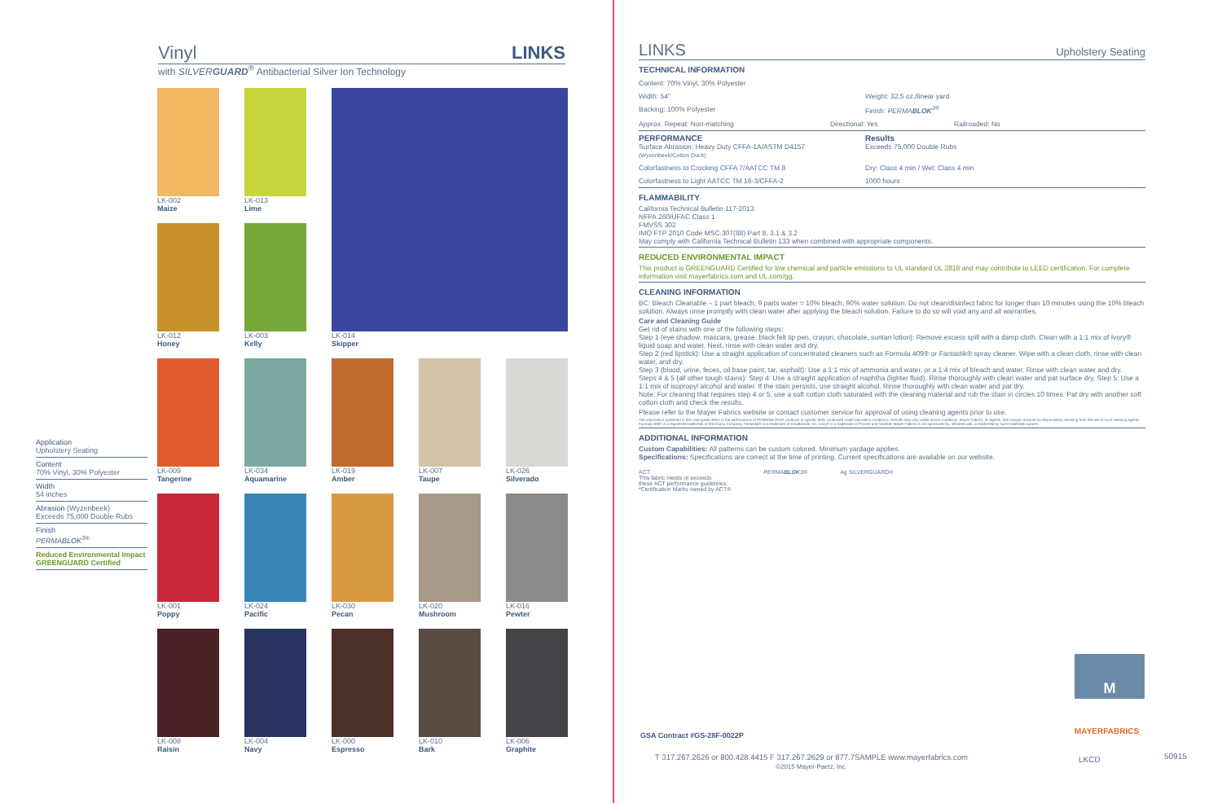Vinyl LINKS
with SILVERGUARD<sup>®</sup> Antibacterial Silver Ion Technology
Application
Upholstery Seating
Content
70% Vinyl, 30% Polyester
Width
54 inches
Abrasion (Wyzenbeek)
Exceeds 75,000 Double Rubs
Finish
PERMABLOK<sup>3®</sup>
Reduced Environmental Impact
GREENGUARD Certified
LK-002
Maize
LK-013
Lime
LK-014
Skipper
LK-012
Honey
LK-003
Kelly
LK-009
Tangerine
LK-034
Aquamarine
LK-019
Amber
LK-007
Taupe
LK-026
Silverado
LK-001
Poppy
LK-024
Pacific
LK-030
Pecan
LK-020
Mushroom
LK-016
Pewter
LK-008
Raisin
LK-004
Navy
LK-000
Espresso
LK-010
Bark
LK-006
Graphite
LINKS Upholstery Seating
TECHNICAL INFORMATION
Content: 70% Vinyl, 30% Polyester
Width: 54" Weight: 32.5 oz./linear yard
Backing: 100% Polyester Finish: PERMABLOK<sup>3®</sup>
Approx. Repeat: Non-matching Directional: Yes Railroaded: No
PERFORMANCE
Surface Abrasion: Heavy Duty CFFA-1A/ASTM D4157
(Wyzenbeek/Cotton Duck)
Results
Exceeds 75,000 Double Rubs
Colorfastness to Crocking CFFA 7/AATCC TM 8 Dry: Class 4 min / Wet: Class 4 min
Colorfastness to Light AATCC TM 16-3/CFFA-2 1000 hours
FLAMMABILITY
California Technical Bulletin 117-2013
NFPA 260/UFAC Class 1
FMVSS 302
IMO FTP 2010 Code MSC.307(88) Part 8, 3.1 & 3.2
May comply with California Technical Bulletin 133 when combined with appropriate components.
REDUCED ENVIRONMENTAL IMPACT
This product is GREENGUARD Certified for low chemical and particle emissions to UL standard UL 2818 and may contribute to LEED certification. For complete information visit mayerfabrics.com and UL.com/gg.
CLEANING INFORMATION
BC: Bleach Cleanable – 1 part bleach, 9 parts water = 10% bleach, 90% water solution. Do not clean/disinfect fabric for longer than 10 minutes using the 10% bleach solution. Always rinse promptly with clean water after applying the bleach solution. Failure to do so will void any and all warranties.
Care and Cleaning Guide
Get rid of stains with one of the following steps:
Step 1 (eye shadow, mascara, grease, black felt tip pen, crayon, chocolate, suntan lotion): Remove excess spill with a damp cloth. Clean with a 1:1 mix of Ivory® liquid soap and water. Next, rinse with clean water and dry.
Step 2 (red lipstick): Use a straight application of concentrated cleaners such as Formula 409® or Fantastik® spray cleaner. Wipe with a clean cloth, rinse with clean water, and dry.
Step 3 (blood, urine, feces, oil base paint, tar, asphalt): Use a 1:1 mix of ammonia and water, or a 1:4 mix of bleach and water. Rinse with clean water and dry.
Steps 4 & 5 (all other tough stains): Step 4: Use a straight application of naphtha (lighter fluid). Rinse thoroughly with clean water and pat surface dry. Step 5: Use a 1:1 mix of isopropyl alcohol and water. If the stain persists, use straight alcohol. Rinse thoroughly with clean water and pat dry.
Note: For cleaning that requires step 4 or 5, use a soft cotton cloth saturated with the cleaning material and rub the stain in circles 10 times. Pat dry with another soft cotton cloth and check the results.
Please refer to the Mayer Fabrics website or contact customer service for approval of using cleaning agents prior to use.
The information published in this care guide refers to the performance of PERMABLOK3® products in specific tests conducted under laboratory conditions. Results may vary under actual conditions. Mayer Fabrics, its agents, and assigns assume no responsibility resulting from the use of such cleaning agents. Formula 409® is a registered trademark of the Clorox Company. Fantastik® is a trademark of DowBrands, Inc. Ivory® is a trademark of Procter and Gamble. Mayer Fabrics is not sponsored by, affiliated with, or endorsed by such trademark owners.
ADDITIONAL INFORMATION
Custom Capabilities: All patterns can be custom colored. Minimum yardage applies.
Specifications: Specifications are correct at the time of printing. Current specifications are available on our website.
ACT
This fabric meets or exceeds
these ACT performance guidelines.
*Certification Marks owned by ACT®
PERMABLOK3® Ag SILVERGUARD®
M
MAYERFABRICS
GSA Contract #GS-28F-0022P
T 317.267.2626 or 800.428.4415 F 317.267.2629 or 877.7SAMPLE www.mayerfabrics.com
©2015 Mayer-Paetz, Inc.
LKCD 50915